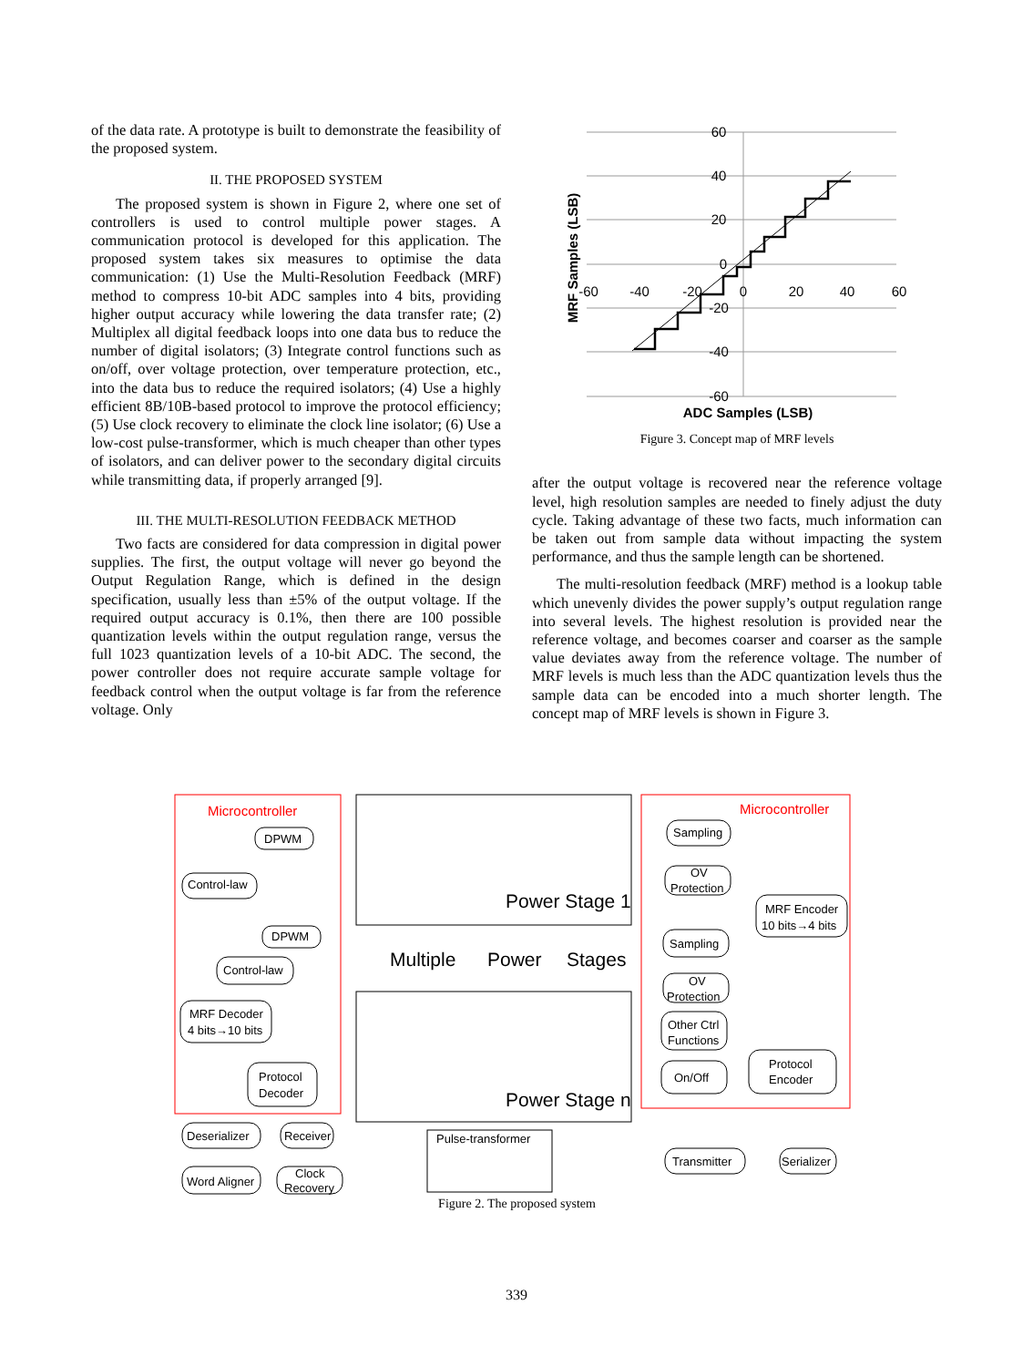of the data rate. A prototype is built to demonstrate the feasibility of the proposed system.
II. THE PROPOSED SYSTEM
The proposed system is shown in Figure 2, where one set of controllers is used to control multiple power stages. A communication protocol is developed for this application. The proposed system takes six measures to optimise the data communication: (1) Use the Multi-Resolution Feedback (MRF) method to compress 10-bit ADC samples into 4 bits, providing higher output accuracy while lowering the data transfer rate; (2) Multiplex all digital feedback loops into one data bus to reduce the number of digital isolators; (3) Integrate control functions such as on/off, over voltage protection, over temperature protection, etc., into the data bus to reduce the required isolators; (4) Use a highly efficient 8B/10B-based protocol to improve the protocol efficiency; (5) Use clock recovery to eliminate the clock line isolator; (6) Use a low-cost pulse-transformer, which is much cheaper than other types of isolators, and can deliver power to the secondary digital circuits while transmitting data, if properly arranged [9].
III. THE MULTI-RESOLUTION FEEDBACK METHOD
Two facts are considered for data compression in digital power supplies. The first, the output voltage will never go beyond the Output Regulation Range, which is defined in the design specification, usually less than ±5% of the output voltage. If the required output accuracy is 0.1%, then there are 100 possible quantization levels within the output regulation range, versus the full 1023 quantization levels of a 10-bit ADC. The second, the power controller does not require accurate sample voltage for feedback control when the output voltage is far from the reference voltage. Only
60
40
20
0
-20
-40
-60
-60
-40
-20
0
20
40
60
ADC Samples (LSB)
MRF Samples (LSB)
Figure 3. Concept map of MRF levels
after the output voltage is recovered near the reference voltage level, high resolution samples are needed to finely adjust the duty cycle. Taking advantage of these two facts, much information can be taken out from sample data without impacting the system performance, and thus the sample length can be shortened.
The multi-resolution feedback (MRF) method is a lookup table which unevenly divides the power supply’s output regulation range into several levels. The highest resolution is provided near the reference voltage, and becomes coarser and coarser as the sample value deviates away from the reference voltage. The number of MRF levels is much less than the ADC quantization levels thus the sample data can be encoded into a much shorter length. The concept map of MRF levels is shown in Figure 3.
Microcontroller
Microcontroller
DPWM
Control-law
DPWM
Control-law
MRF Decoder
4 bits→10 bits
Protocol
Decoder
Deserializer
Receiver
Word Aligner
Clock
Recovery
Pulse-transformer
Sampling
OV
Protection
MRF Encoder
10 bits→4 bits
Sampling
OV
Protection
Other Ctrl
Functions
On/Off
Protocol
Encoder
Transmitter
Serializer
Power Stage 1
Power Stage n
Multiple
Power
Stages
Figure 2. The proposed system
339